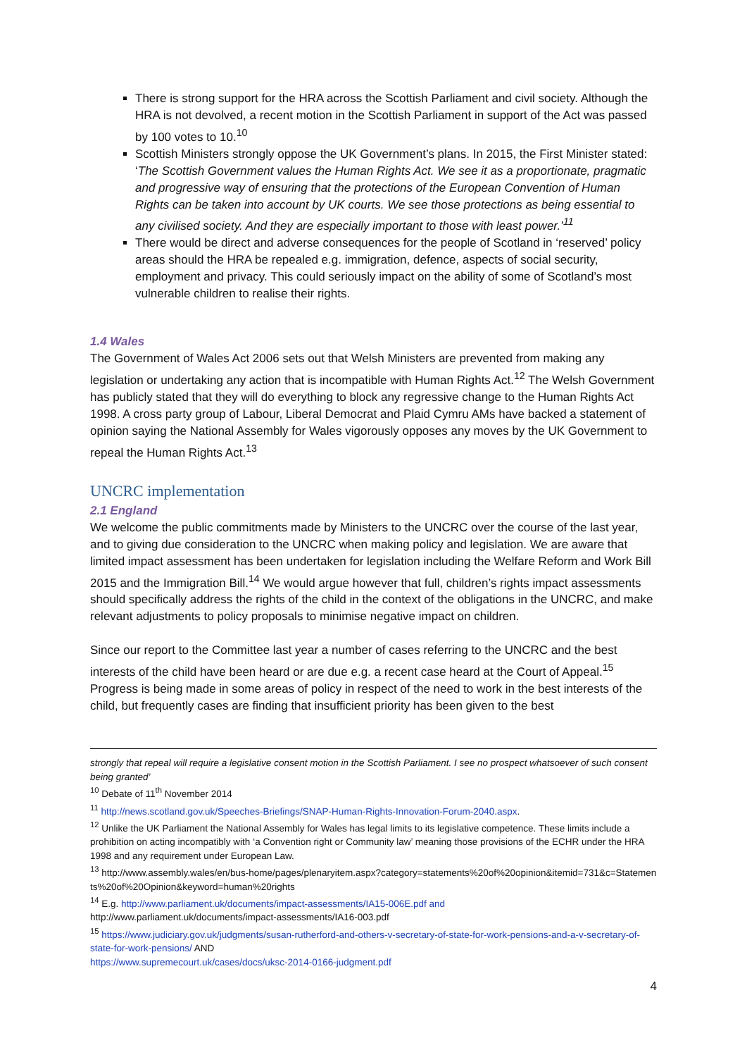There is strong support for the HRA across the Scottish Parliament and civil society. Although the HRA is not devolved, a recent motion in the Scottish Parliament in support of the Act was passed by 100 votes to 10.<sup>10</sup>
Scottish Ministers strongly oppose the UK Government’s plans. In 2015, the First Minister stated: ‘The Scottish Government values the Human Rights Act. We see it as a proportionate, pragmatic and progressive way of ensuring that the protections of the European Convention of Human Rights can be taken into account by UK courts. We see those protections as being essential to any civilised society. And they are especially important to those with least power.’<sup>11</sup>
There would be direct and adverse consequences for the people of Scotland in ‘reserved’ policy areas should the HRA be repealed e.g. immigration, defence, aspects of social security, employment and privacy. This could seriously impact on the ability of some of Scotland’s most vulnerable children to realise their rights.
1.4 Wales
The Government of Wales Act 2006 sets out that Welsh Ministers are prevented from making any legislation or undertaking any action that is incompatible with Human Rights Act.<sup>12</sup> The Welsh Government has publicly stated that they will do everything to block any regressive change to the Human Rights Act 1998. A cross party group of Labour, Liberal Democrat and Plaid Cymru AMs have backed a statement of opinion saying the National Assembly for Wales vigorously opposes any moves by the UK Government to repeal the Human Rights Act.<sup>13</sup>
UNCRC implementation
2.1 England
We welcome the public commitments made by Ministers to the UNCRC over the course of the last year, and to giving due consideration to the UNCRC when making policy and legislation. We are aware that limited impact assessment has been undertaken for legislation including the Welfare Reform and Work Bill 2015 and the Immigration Bill.<sup>14</sup> We would argue however that full, children’s rights impact assessments should specifically address the rights of the child in the context of the obligations in the UNCRC, and make relevant adjustments to policy proposals to minimise negative impact on children.
Since our report to the Committee last year a number of cases referring to the UNCRC and the best interests of the child have been heard or are due e.g. a recent case heard at the Court of Appeal.<sup>15</sup> Progress is being made in some areas of policy in respect of the need to work in the best interests of the child, but frequently cases are finding that insufficient priority has been given to the best
strongly that repeal will require a legislative consent motion in the Scottish Parliament. I see no prospect whatsoever of such consent being granted’
<sup>10</sup> Debate of 11<sup>th</sup> November 2014
<sup>11</sup> http://news.scotland.gov.uk/Speeches-Briefings/SNAP-Human-Rights-Innovation-Forum-2040.aspx.
<sup>12</sup> Unlike the UK Parliament the National Assembly for Wales has legal limits to its legislative competence. These limits include a prohibition on acting incompatibly with ‘a Convention right or Community law’ meaning those provisions of the ECHR under the HRA 1998 and any requirement under European Law.
<sup>13</sup> http://www.assembly.wales/en/bus-home/pages/plenaryitem.aspx?category=statements%20of%20opinion&itemid=731&c=Statements%20of%20Opinion&keyword=human%20rights
<sup>14</sup> E.g. http://www.parliament.uk/documents/impact-assessments/IA15-006E.pdf and
http://www.parliament.uk/documents/impact-assessments/IA16-003.pdf
<sup>15</sup> https://www.judiciary.gov.uk/judgments/susan-rutherford-and-others-v-secretary-of-state-for-work-pensions-and-a-v-secretary-of-state-for-work-pensions/ AND
https://www.supremecourt.uk/cases/docs/uksc-2014-0166-judgment.pdf
4